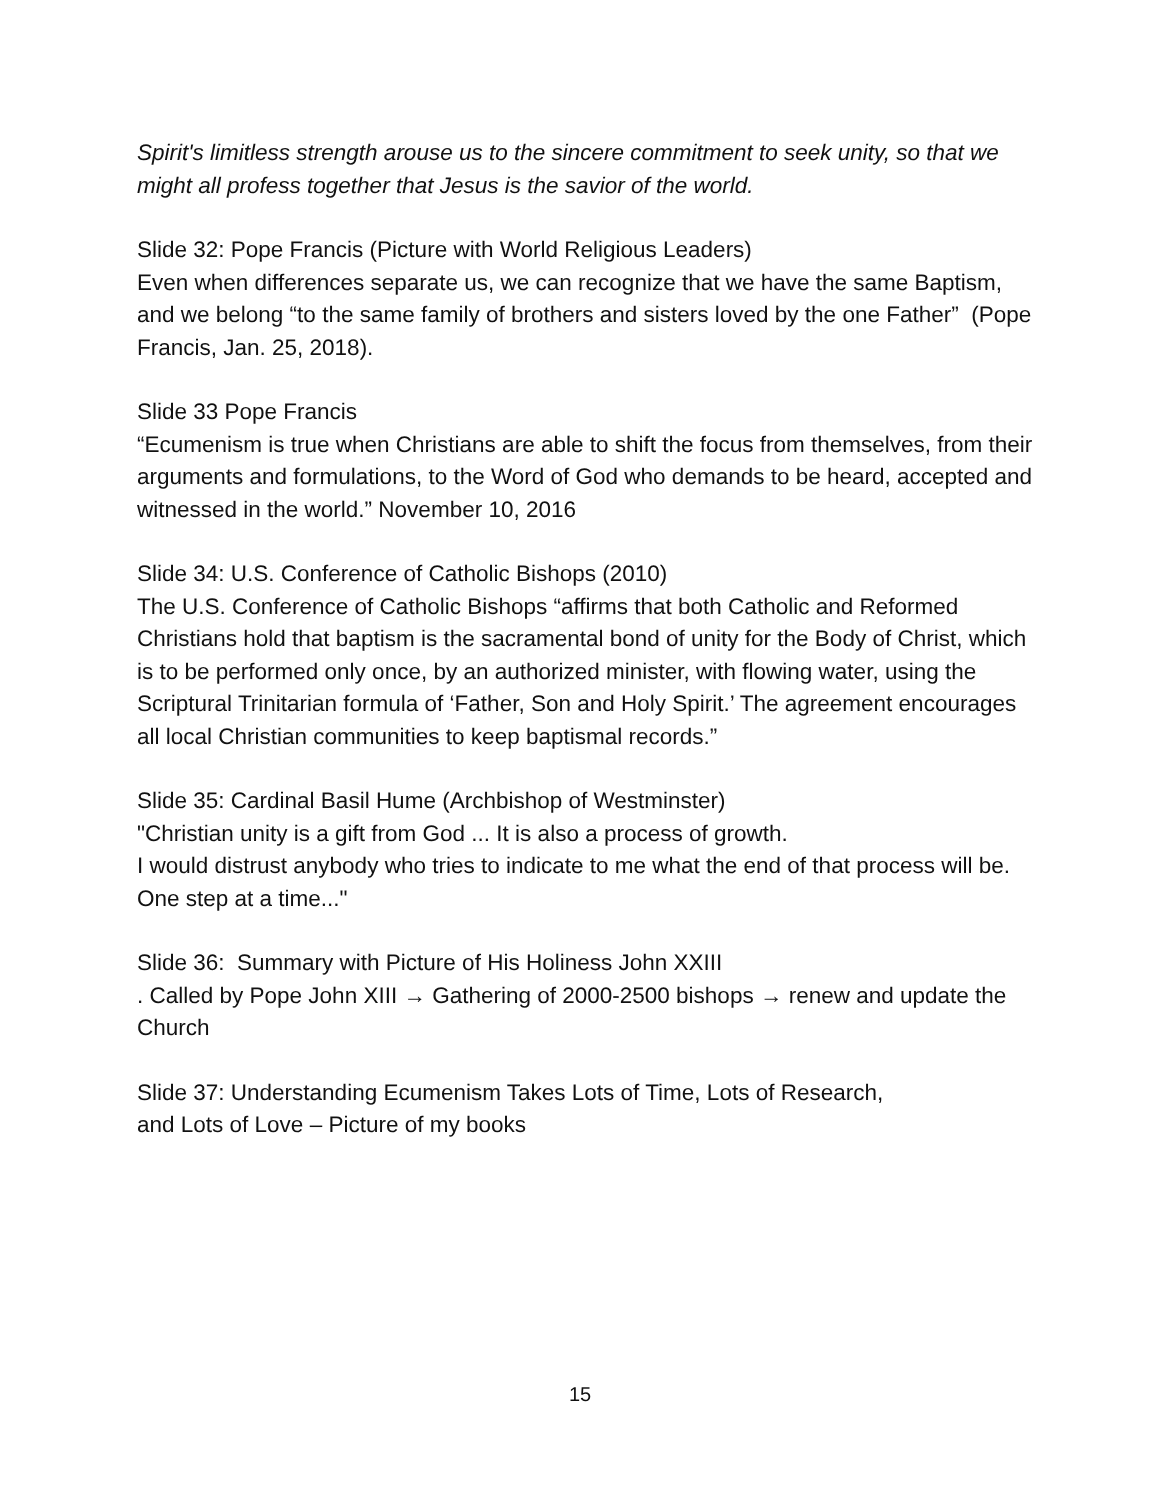Spirit's limitless strength arouse us to the sincere commitment to seek unity, so that we might all profess together that Jesus is the savior of the world.
Slide 32: Pope Francis (Picture with World Religious Leaders)
Even when differences separate us, we can recognize that we have the same Baptism, and we belong “to the same family of brothers and sisters loved by the one Father” (Pope Francis, Jan. 25, 2018).
Slide 33 Pope Francis
“Ecumenism is true when Christians are able to shift the focus from themselves, from their arguments and formulations, to the Word of God who demands to be heard, accepted and witnessed in the world.” November 10, 2016
Slide 34: U.S. Conference of Catholic Bishops (2010)
The U.S. Conference of Catholic Bishops “affirms that both Catholic and Reformed Christians hold that baptism is the sacramental bond of unity for the Body of Christ, which is to be performed only once, by an authorized minister, with flowing water, using the Scriptural Trinitarian formula of ‘Father, Son and Holy Spirit.’ The agreement encourages all local Christian communities to keep baptismal records.”
Slide 35: Cardinal Basil Hume (Archbishop of Westminster)
"Christian unity is a gift from God ... It is also a process of growth.
I would distrust anybody who tries to indicate to me what the end of that process will be. One step at a time..."
Slide 36: Summary with Picture of His Holiness John XXIII
. Called by Pope John XIII → Gathering of 2000-2500 bishops → renew and update the Church
Slide 37: Understanding Ecumenism Takes Lots of Time, Lots of Research,
and Lots of Love – Picture of my books
15